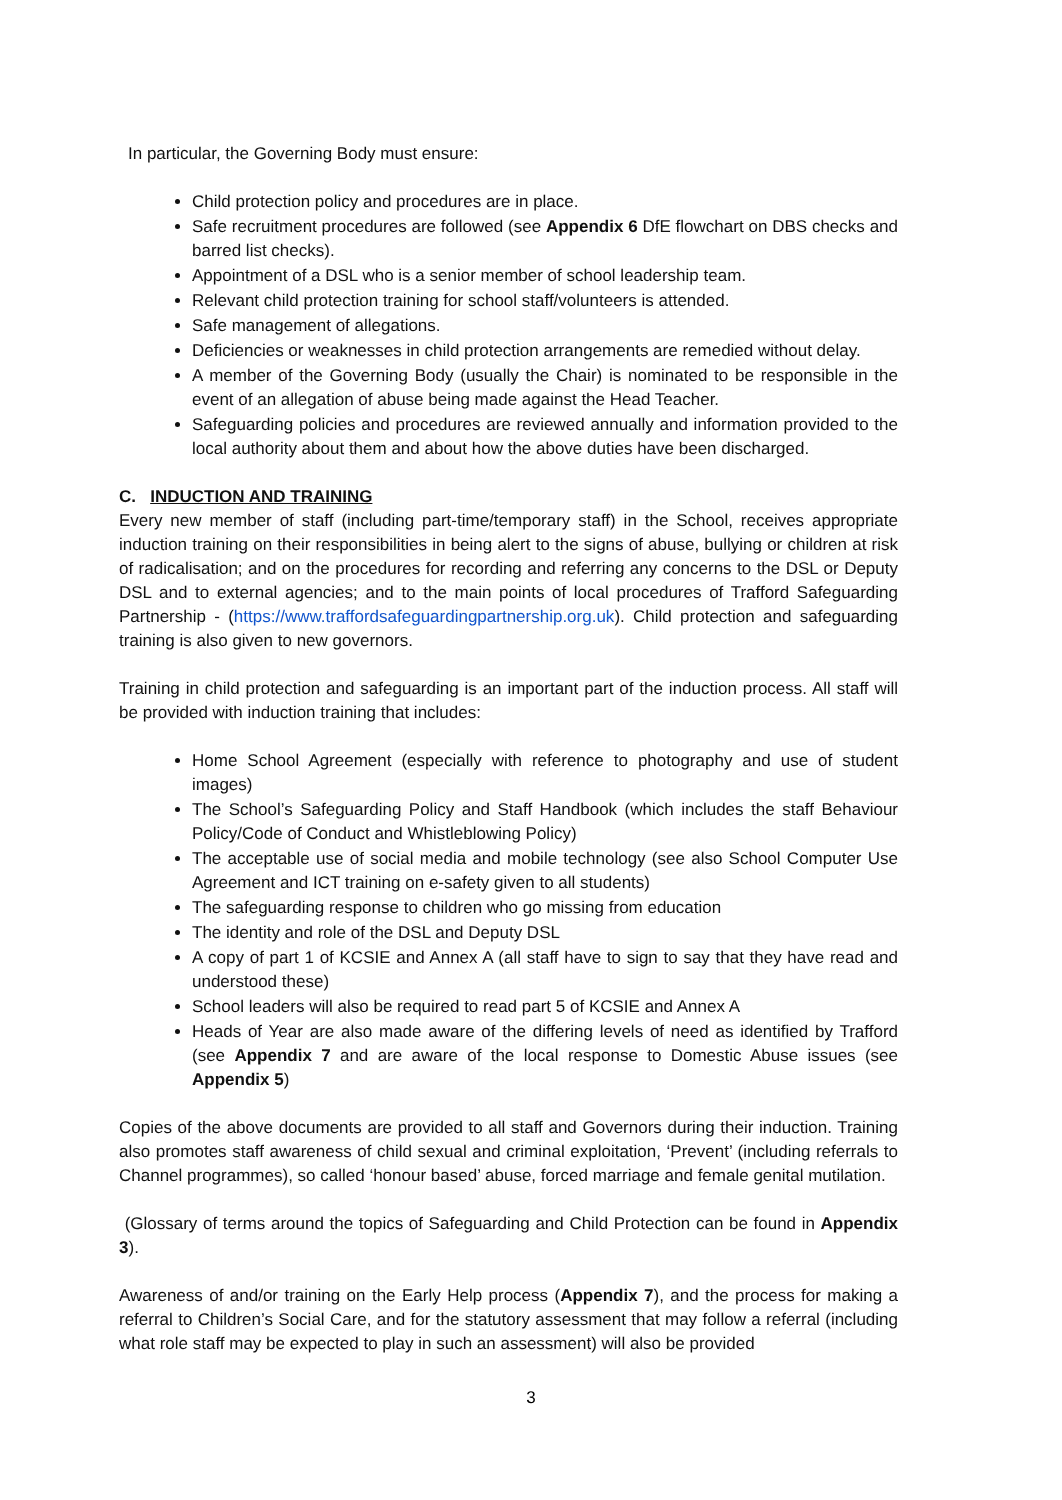In particular, the Governing Body must ensure:
Child protection policy and procedures are in place.
Safe recruitment procedures are followed (see Appendix 6 DfE flowchart on DBS checks and barred list checks).
Appointment of a DSL who is a senior member of school leadership team.
Relevant child protection training for school staff/volunteers is attended.
Safe management of allegations.
Deficiencies or weaknesses in child protection arrangements are remedied without delay.
A member of the Governing Body (usually the Chair) is nominated to be responsible in the event of an allegation of abuse being made against the Head Teacher.
Safeguarding policies and procedures are reviewed annually and information provided to the local authority about them and about how the above duties have been discharged.
C. INDUCTION AND TRAINING
Every new member of staff (including part-time/temporary staff) in the School, receives appropriate induction training on their responsibilities in being alert to the signs of abuse, bullying or children at risk of radicalisation; and on the procedures for recording and referring any concerns to the DSL or Deputy DSL and to external agencies; and to the main points of local procedures of Trafford Safeguarding Partnership - (https://www.traffordsafeguardingpartnership.org.uk). Child protection and safeguarding training is also given to new governors.
Training in child protection and safeguarding is an important part of the induction process. All staff will be provided with induction training that includes:
Home School Agreement (especially with reference to photography and use of student images)
The School’s Safeguarding Policy and Staff Handbook (which includes the staff Behaviour Policy/Code of Conduct and Whistleblowing Policy)
The acceptable use of social media and mobile technology (see also School Computer Use Agreement and ICT training on e-safety given to all students)
The safeguarding response to children who go missing from education
The identity and role of the DSL and Deputy DSL
A copy of part 1 of KCSIE and Annex A (all staff have to sign to say that they have read and understood these)
School leaders will also be required to read part 5 of KCSIE and Annex A
Heads of Year are also made aware of the differing levels of need as identified by Trafford (see Appendix 7 and are aware of the local response to Domestic Abuse issues (see Appendix 5)
Copies of the above documents are provided to all staff and Governors during their induction. Training also promotes staff awareness of child sexual and criminal exploitation, ‘Prevent’ (including referrals to Channel programmes), so called ‘honour based’ abuse, forced marriage and female genital mutilation.
(Glossary of terms around the topics of Safeguarding and Child Protection can be found in Appendix 3).
Awareness of and/or training on the Early Help process (Appendix 7), and the process for making a referral to Children’s Social Care, and for the statutory assessment that may follow a referral (including what role staff may be expected to play in such an assessment) will also be provided
3